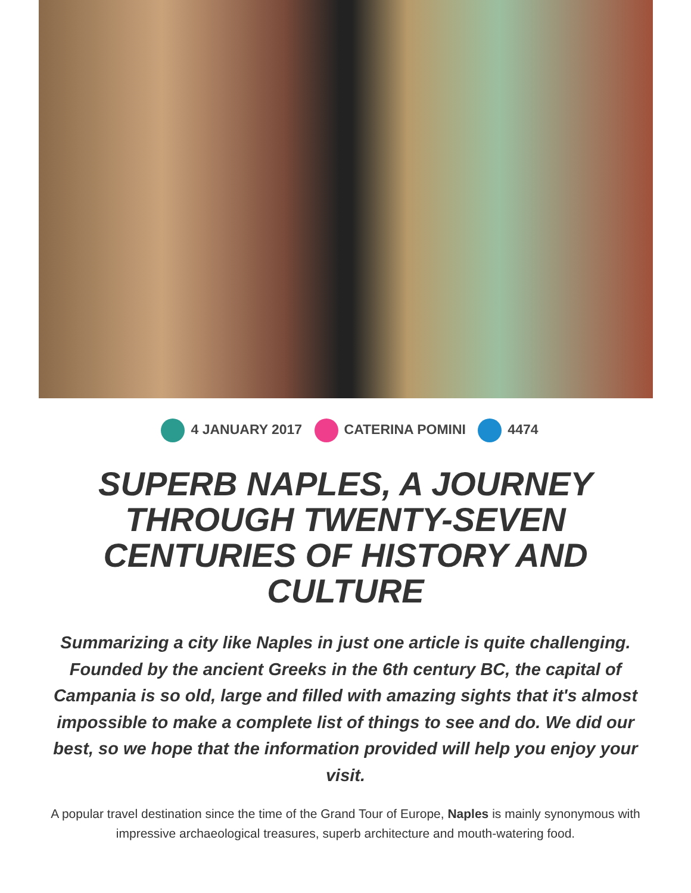4 JANUARY 2017 CATERINA POMINI 4474
SUPERB NAPLES, A JOURNEY THROUGH TWENTY-SEVEN CENTURIES OF HISTORY AND CULTURE
Summarizing a city like Naples in just one article is quite challenging. Founded by the ancient Greeks in the 6th century BC, the capital of Campania is so old, large and filled with amazing sights that it's almost impossible to make a complete list of things to see and do. We did our best, so we hope that the information provided will help you enjoy your visit.
A popular travel destination since the time of the Grand Tour of Europe, Naples is mainly synonymous with impressive archaeological treasures, superb architecture and mouth-watering food.